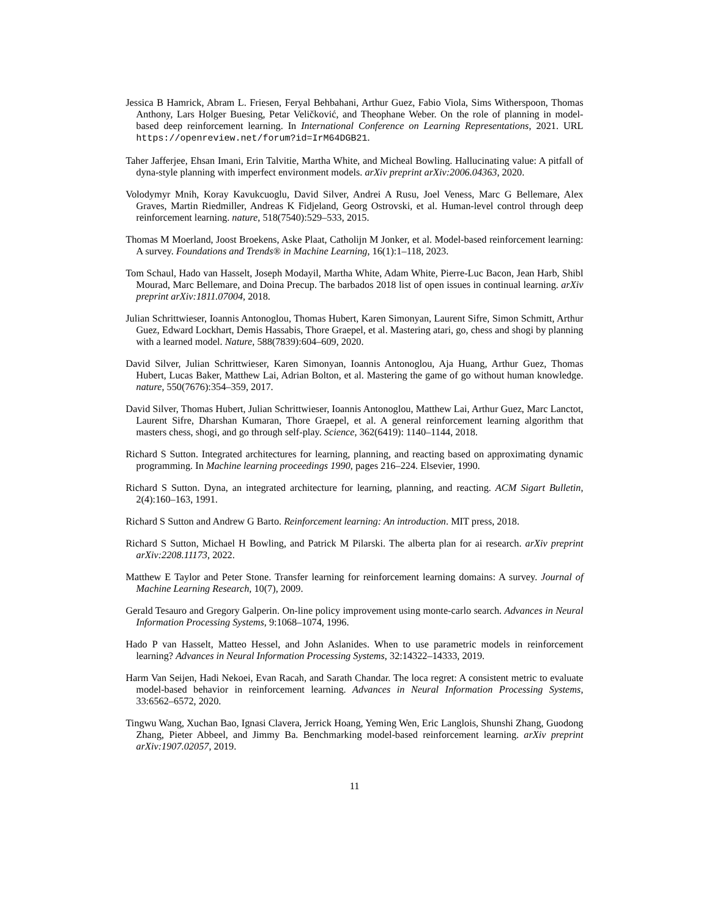Jessica B Hamrick, Abram L. Friesen, Feryal Behbahani, Arthur Guez, Fabio Viola, Sims Witherspoon, Thomas Anthony, Lars Holger Buesing, Petar Veličković, and Theophane Weber. On the role of planning in model-based deep reinforcement learning. In International Conference on Learning Representations, 2021. URL https://openreview.net/forum?id=IrM64DGB21.
Taher Jafferjee, Ehsan Imani, Erin Talvitie, Martha White, and Micheal Bowling. Hallucinating value: A pitfall of dyna-style planning with imperfect environment models. arXiv preprint arXiv:2006.04363, 2020.
Volodymyr Mnih, Koray Kavukcuoglu, David Silver, Andrei A Rusu, Joel Veness, Marc G Bellemare, Alex Graves, Martin Riedmiller, Andreas K Fidjeland, Georg Ostrovski, et al. Human-level control through deep reinforcement learning. nature, 518(7540):529–533, 2015.
Thomas M Moerland, Joost Broekens, Aske Plaat, Catholijn M Jonker, et al. Model-based reinforcement learning: A survey. Foundations and Trends® in Machine Learning, 16(1):1–118, 2023.
Tom Schaul, Hado van Hasselt, Joseph Modayil, Martha White, Adam White, Pierre-Luc Bacon, Jean Harb, Shibl Mourad, Marc Bellemare, and Doina Precup. The barbados 2018 list of open issues in continual learning. arXiv preprint arXiv:1811.07004, 2018.
Julian Schrittwieser, Ioannis Antonoglou, Thomas Hubert, Karen Simonyan, Laurent Sifre, Simon Schmitt, Arthur Guez, Edward Lockhart, Demis Hassabis, Thore Graepel, et al. Mastering atari, go, chess and shogi by planning with a learned model. Nature, 588(7839):604–609, 2020.
David Silver, Julian Schrittwieser, Karen Simonyan, Ioannis Antonoglou, Aja Huang, Arthur Guez, Thomas Hubert, Lucas Baker, Matthew Lai, Adrian Bolton, et al. Mastering the game of go without human knowledge. nature, 550(7676):354–359, 2017.
David Silver, Thomas Hubert, Julian Schrittwieser, Ioannis Antonoglou, Matthew Lai, Arthur Guez, Marc Lanctot, Laurent Sifre, Dharshan Kumaran, Thore Graepel, et al. A general reinforcement learning algorithm that masters chess, shogi, and go through self-play. Science, 362(6419): 1140–1144, 2018.
Richard S Sutton. Integrated architectures for learning, planning, and reacting based on approximating dynamic programming. In Machine learning proceedings 1990, pages 216–224. Elsevier, 1990.
Richard S Sutton. Dyna, an integrated architecture for learning, planning, and reacting. ACM Sigart Bulletin, 2(4):160–163, 1991.
Richard S Sutton and Andrew G Barto. Reinforcement learning: An introduction. MIT press, 2018.
Richard S Sutton, Michael H Bowling, and Patrick M Pilarski. The alberta plan for ai research. arXiv preprint arXiv:2208.11173, 2022.
Matthew E Taylor and Peter Stone. Transfer learning for reinforcement learning domains: A survey. Journal of Machine Learning Research, 10(7), 2009.
Gerald Tesauro and Gregory Galperin. On-line policy improvement using monte-carlo search. Advances in Neural Information Processing Systems, 9:1068–1074, 1996.
Hado P van Hasselt, Matteo Hessel, and John Aslanides. When to use parametric models in reinforcement learning? Advances in Neural Information Processing Systems, 32:14322–14333, 2019.
Harm Van Seijen, Hadi Nekoei, Evan Racah, and Sarath Chandar. The loca regret: A consistent metric to evaluate model-based behavior in reinforcement learning. Advances in Neural Information Processing Systems, 33:6562–6572, 2020.
Tingwu Wang, Xuchan Bao, Ignasi Clavera, Jerrick Hoang, Yeming Wen, Eric Langlois, Shunshi Zhang, Guodong Zhang, Pieter Abbeel, and Jimmy Ba. Benchmarking model-based reinforcement learning. arXiv preprint arXiv:1907.02057, 2019.
11